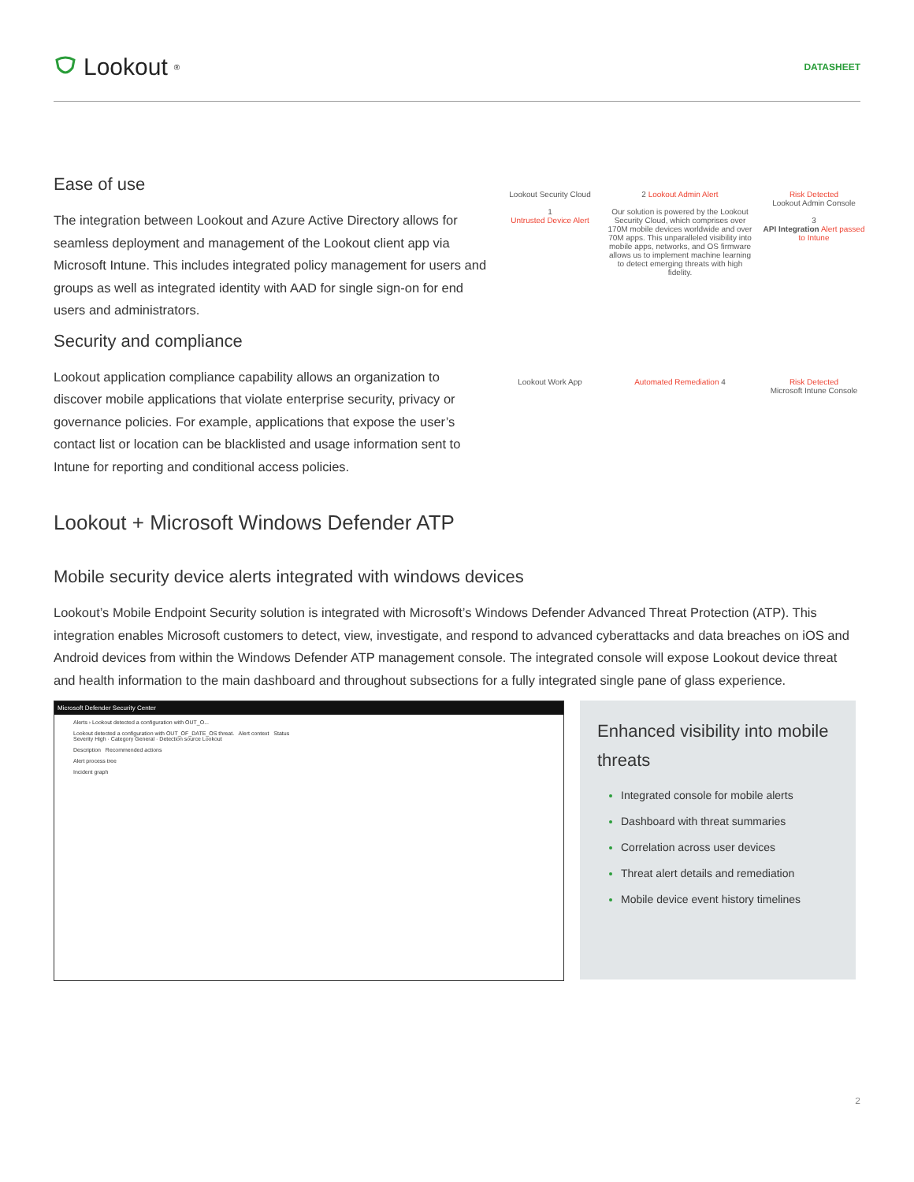Lookout<sup>®</sup>
DATASHEET
Ease of use
The integration between Lookout and Azure Active Directory allows for seamless deployment and management of the Lookout client app via Microsoft Intune. This includes integrated policy management for users and groups as well as integrated identity with AAD for single sign-on for end users and administrators.
Security and compliance
Lookout application compliance capability allows an organization to discover mobile applications that violate enterprise security, privacy or governance policies. For example, applications that expose the user’s contact list or location can be blacklisted and usage information sent to Intune for reporting and conditional access policies.
Lookout Security Cloud
1
Untrusted Device Alert
2 Lookout Admin Alert
Our solution is powered by the Lookout Security Cloud, which comprises over 170M mobile devices worldwide and over 70M apps. This unparalleled visibility into mobile apps, networks, and OS firmware allows us to implement machine learning to detect emerging threats with high fidelity.
Risk Detected
Lookout Admin Console
3
API Integration Alert passed to Intune
Lookout Work App
Automated Remediation 4
Risk Detected
Microsoft Intune Console
Lookout + Microsoft Windows Defender ATP
Mobile security device alerts integrated with windows devices
Lookout’s Mobile Endpoint Security solution is integrated with Microsoft’s Windows Defender Advanced Threat Protection (ATP). This integration enables Microsoft customers to detect, view, investigate, and respond to advanced cyberattacks and data breaches on iOS and Android devices from within the Windows Defender ATP management console. The integrated console will expose Lookout device threat and health information to the main dashboard and throughout subsections for a fully integrated single pane of glass experience.
Microsoft Defender Security Center
Alerts › Lookout detected a configuration with OUT_O...
Lookout detected a configuration with OUT_OF_DATE_OS threat. Alert context Status
Severity High · Category General · Detection source Lookout
Description Recommended actions
Alert process tree
Incident graph
Enhanced visibility into mobile threats
Integrated console for mobile alerts
Dashboard with threat summaries
Correlation across user devices
Threat alert details and remediation
Mobile device event history timelines
2